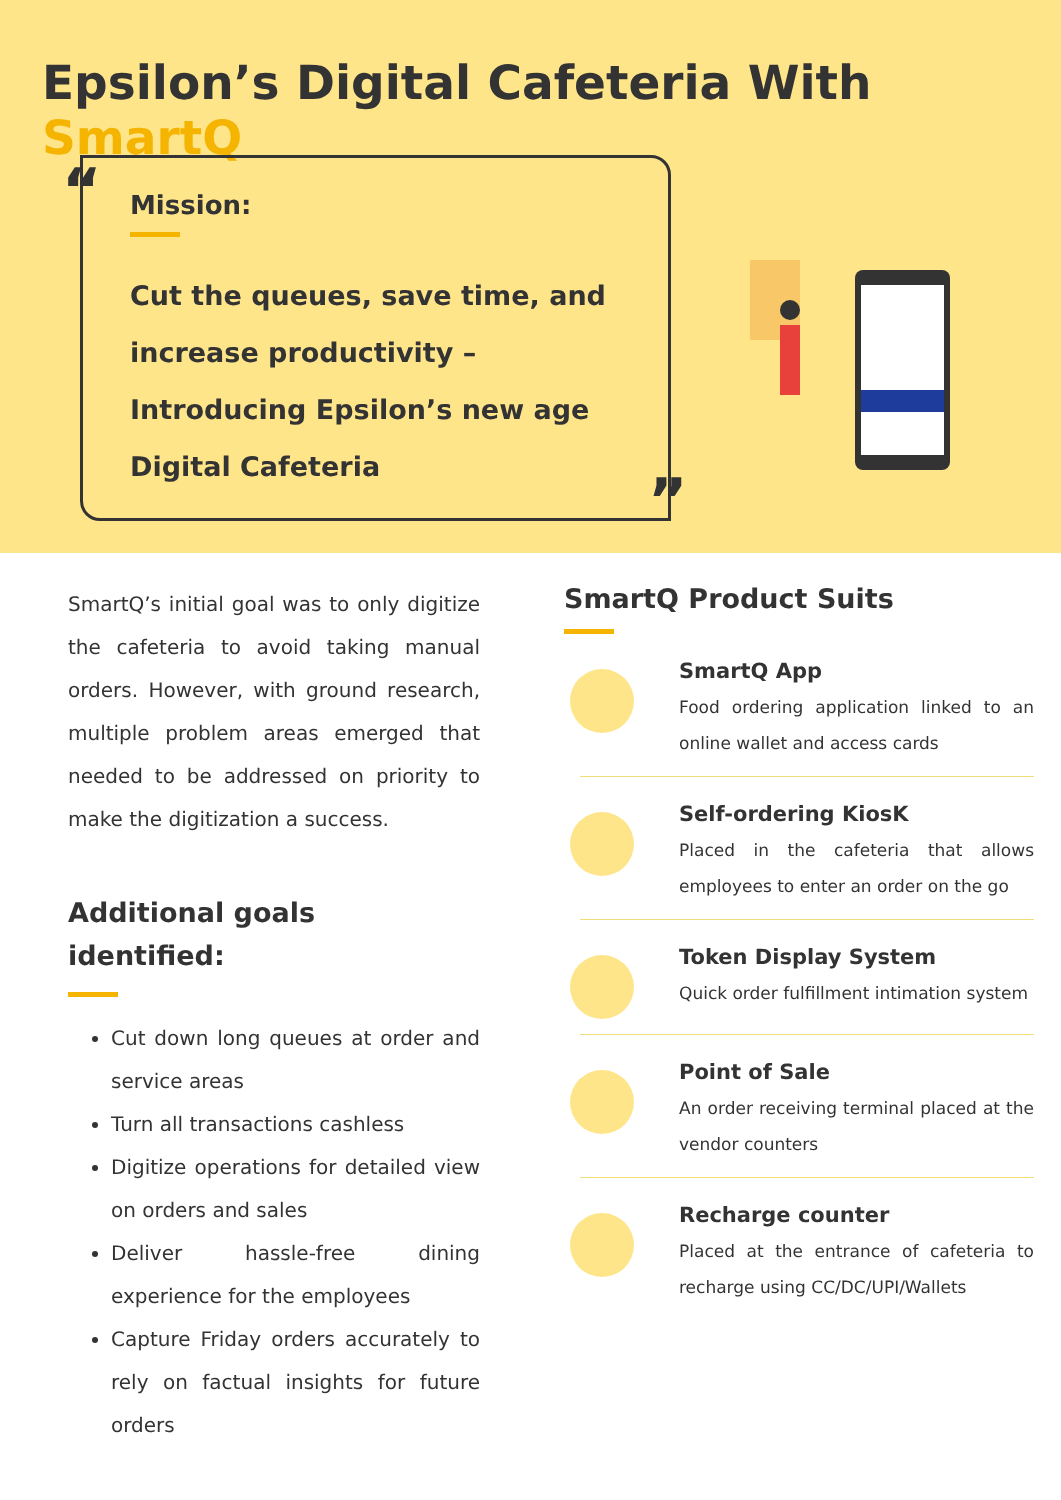Epsilon’s Digital Cafeteria With SmartQ
“
Mission:
Cut the queues, save time, and increase productivity – Introducing Epsilon’s new age Digital Cafeteria
”
SmartQ’s initial goal was to only digitize the cafeteria to avoid taking manual orders. However, with ground research, multiple problem areas emerged that needed to be addressed on priority to make the digitization a success.
Additional goals identified:
Cut down long queues at order and service areas
Turn all transactions cashless
Digitize operations for detailed view on orders and sales
Deliver hassle-free dining experience for the employees
Capture Friday orders accurately to rely on factual insights for future orders
SmartQ Product Suits
SmartQ App
Food ordering application linked to an online wallet and access cards
Self-ordering KiosK
Placed in the cafeteria that allows employees to enter an order on the go
Token Display System
Quick order fulfillment intimation system
Point of Sale
An order receiving terminal placed at the vendor counters
Recharge counter
Placed at the entrance of cafeteria to recharge using CC/DC/UPI/Wallets